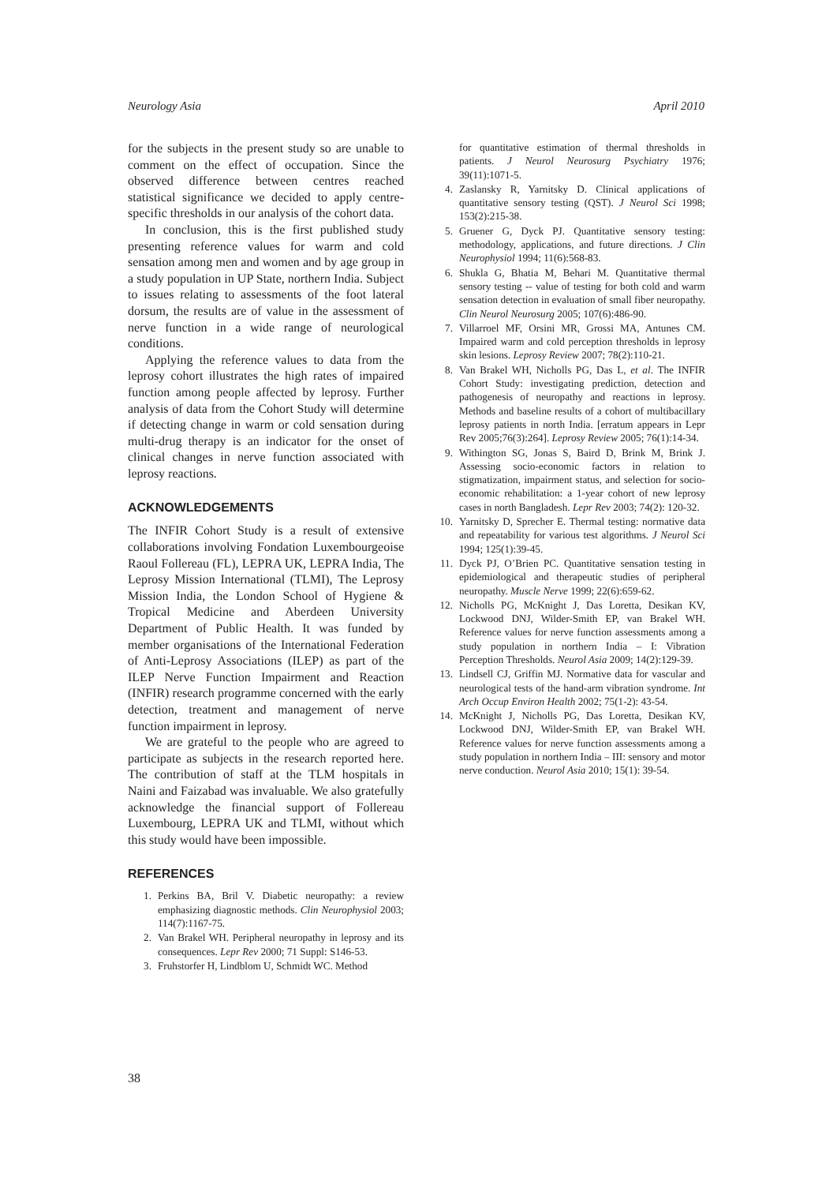Neurology Asia April 2010
for the subjects in the present study so are unable to comment on the effect of occupation. Since the observed difference between centres reached statistical significance we decided to apply centre-specific thresholds in our analysis of the cohort data.
In conclusion, this is the first published study presenting reference values for warm and cold sensation among men and women and by age group in a study population in UP State, northern India. Subject to issues relating to assessments of the foot lateral dorsum, the results are of value in the assessment of nerve function in a wide range of neurological conditions.
Applying the reference values to data from the leprosy cohort illustrates the high rates of impaired function among people affected by leprosy. Further analysis of data from the Cohort Study will determine if detecting change in warm or cold sensation during multi-drug therapy is an indicator for the onset of clinical changes in nerve function associated with leprosy reactions.
ACKNOWLEDGEMENTS
The INFIR Cohort Study is a result of extensive collaborations involving Fondation Luxembourgeoise Raoul Follereau (FL), LEPRA UK, LEPRA India, The Leprosy Mission International (TLMI), The Leprosy Mission India, the London School of Hygiene & Tropical Medicine and Aberdeen University Department of Public Health. It was funded by member organisations of the International Federation of Anti-Leprosy Associations (ILEP) as part of the ILEP Nerve Function Impairment and Reaction (INFIR) research programme concerned with the early detection, treatment and management of nerve function impairment in leprosy.
We are grateful to the people who are agreed to participate as subjects in the research reported here. The contribution of staff at the TLM hospitals in Naini and Faizabad was invaluable. We also gratefully acknowledge the financial support of Follereau Luxembourg, LEPRA UK and TLMI, without which this study would have been impossible.
REFERENCES
1. Perkins BA, Bril V. Diabetic neuropathy: a review emphasizing diagnostic methods. Clin Neurophysiol 2003; 114(7):1167-75.
2. Van Brakel WH. Peripheral neuropathy in leprosy and its consequences. Lepr Rev 2000; 71 Suppl: S146-53.
3. Fruhstorfer H, Lindblom U, Schmidt WC. Method
for quantitative estimation of thermal thresholds in patients. J Neurol Neurosurg Psychiatry 1976; 39(11):1071-5.
4. Zaslansky R, Yarnitsky D. Clinical applications of quantitative sensory testing (QST). J Neurol Sci 1998; 153(2):215-38.
5. Gruener G, Dyck PJ. Quantitative sensory testing: methodology, applications, and future directions. J Clin Neurophysiol 1994; 11(6):568-83.
6. Shukla G, Bhatia M, Behari M. Quantitative thermal sensory testing -- value of testing for both cold and warm sensation detection in evaluation of small fiber neuropathy. Clin Neurol Neurosurg 2005; 107(6):486-90.
7. Villarroel MF, Orsini MR, Grossi MA, Antunes CM. Impaired warm and cold perception thresholds in leprosy skin lesions. Leprosy Review 2007; 78(2):110-21.
8. Van Brakel WH, Nicholls PG, Das L, et al. The INFIR Cohort Study: investigating prediction, detection and pathogenesis of neuropathy and reactions in leprosy. Methods and baseline results of a cohort of multibacillary leprosy patients in north India. [erratum appears in Lepr Rev 2005;76(3):264]. Leprosy Review 2005; 76(1):14-34.
9. Withington SG, Jonas S, Baird D, Brink M, Brink J. Assessing socio-economic factors in relation to stigmatization, impairment status, and selection for socio-economic rehabilitation: a 1-year cohort of new leprosy cases in north Bangladesh. Lepr Rev 2003; 74(2): 120-32.
10. Yarnitsky D, Sprecher E. Thermal testing: normative data and repeatability for various test algorithms. J Neurol Sci 1994; 125(1):39-45.
11. Dyck PJ, O’Brien PC. Quantitative sensation testing in epidemiological and therapeutic studies of peripheral neuropathy. Muscle Nerve 1999; 22(6):659-62.
12. Nicholls PG, McKnight J, Das Loretta, Desikan KV, Lockwood DNJ, Wilder-Smith EP, van Brakel WH. Reference values for nerve function assessments among a study population in northern India – I: Vibration Perception Thresholds. Neurol Asia 2009; 14(2):129-39.
13. Lindsell CJ, Griffin MJ. Normative data for vascular and neurological tests of the hand-arm vibration syndrome. Int Arch Occup Environ Health 2002; 75(1-2): 43-54.
14. McKnight J, Nicholls PG, Das Loretta, Desikan KV, Lockwood DNJ, Wilder-Smith EP, van Brakel WH. Reference values for nerve function assessments among a study population in northern India – III: sensory and motor nerve conduction. Neurol Asia 2010; 15(1): 39-54.
38